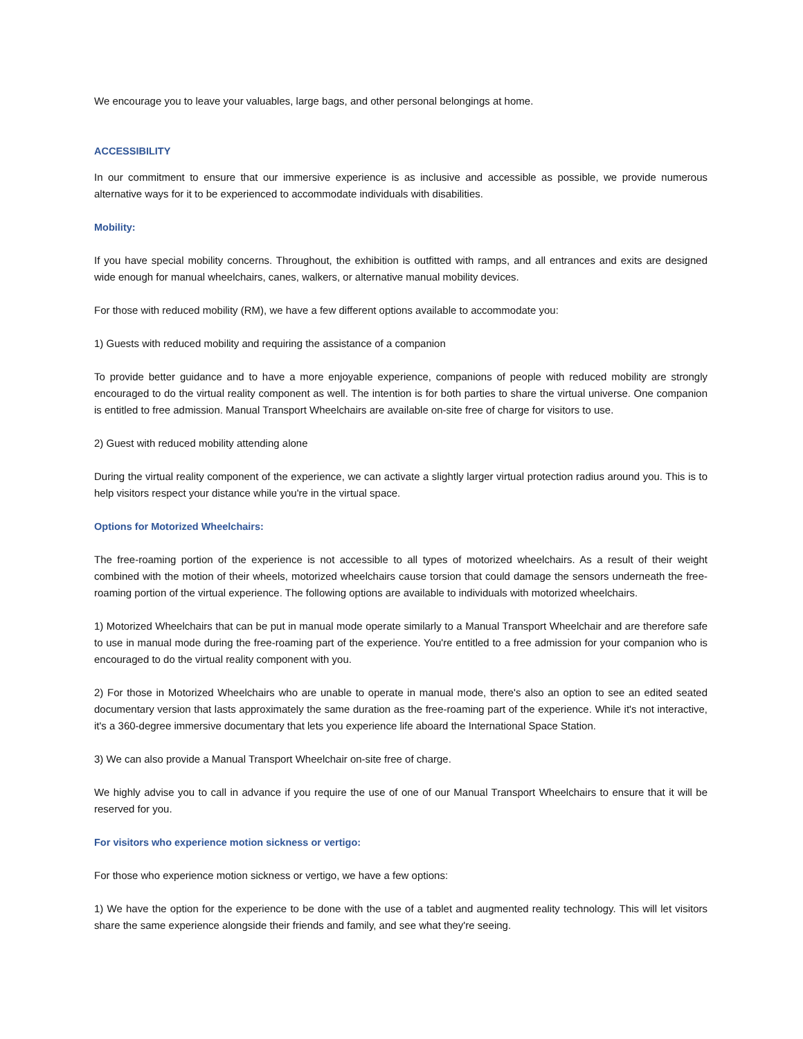We encourage you to leave your valuables, large bags, and other personal belongings at home.
ACCESSIBILITY
In our commitment to ensure that our immersive experience is as inclusive and accessible as possible, we provide numerous alternative ways for it to be experienced to accommodate individuals with disabilities.
Mobility:
If you have special mobility concerns. Throughout, the exhibition is outfitted with ramps, and all entrances and exits are designed wide enough for manual wheelchairs, canes, walkers, or alternative manual mobility devices.
For those with reduced mobility (RM), we have a few different options available to accommodate you:
1) Guests with reduced mobility and requiring the assistance of a companion
To provide better guidance and to have a more enjoyable experience, companions of people with reduced mobility are strongly encouraged to do the virtual reality component as well. The intention is for both parties to share the virtual universe. One companion is entitled to free admission. Manual Transport Wheelchairs are available on-site free of charge for visitors to use.
2) Guest with reduced mobility attending alone
During the virtual reality component of the experience, we can activate a slightly larger virtual protection radius around you. This is to help visitors respect your distance while you're in the virtual space.
Options for Motorized Wheelchairs:
The free-roaming portion of the experience is not accessible to all types of motorized wheelchairs. As a result of their weight combined with the motion of their wheels, motorized wheelchairs cause torsion that could damage the sensors underneath the free-roaming portion of the virtual experience. The following options are available to individuals with motorized wheelchairs.
1) Motorized Wheelchairs that can be put in manual mode operate similarly to a Manual Transport Wheelchair and are therefore safe to use in manual mode during the free-roaming part of the experience. You're entitled to a free admission for your companion who is encouraged to do the virtual reality component with you.
2) For those in Motorized Wheelchairs who are unable to operate in manual mode, there's also an option to see an edited seated documentary version that lasts approximately the same duration as the free-roaming part of the experience. While it's not interactive, it's a 360-degree immersive documentary that lets you experience life aboard the International Space Station.
3) We can also provide a Manual Transport Wheelchair on-site free of charge.
We highly advise you to call in advance if you require the use of one of our Manual Transport Wheelchairs to ensure that it will be reserved for you.
For visitors who experience motion sickness or vertigo:
For those who experience motion sickness or vertigo, we have a few options:
1) We have the option for the experience to be done with the use of a tablet and augmented reality technology. This will let visitors share the same experience alongside their friends and family, and see what they're seeing.